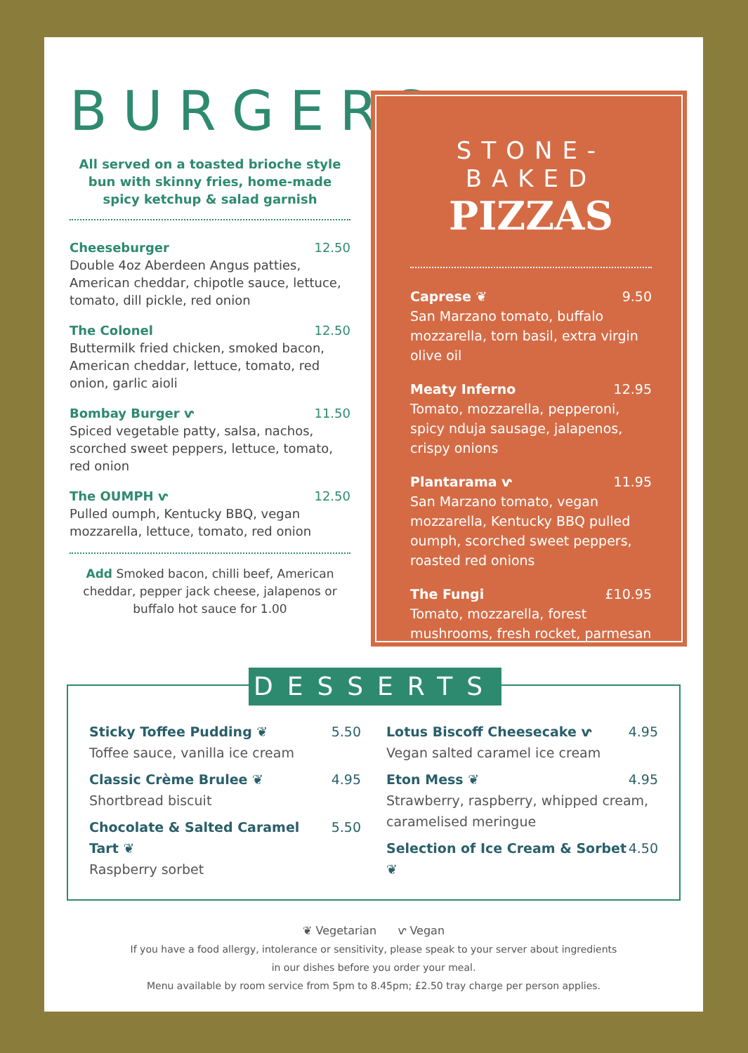BURGERS
All served on a toasted brioche style bun with skinny fries, home-made spicy ketchup & salad garnish
Cheeseburger 12.50
Double 4oz Aberdeen Angus patties, American cheddar, chipotle sauce, lettuce, tomato, dill pickle, red onion
The Colonel 12.50
Buttermilk fried chicken, smoked bacon, American cheddar, lettuce, tomato, red onion, garlic aioli
Bombay Burger ⱱ 11.50
Spiced vegetable patty, salsa, nachos, scorched sweet peppers, lettuce, tomato, red onion
The OUMPH ⱱ 12.50
Pulled oumph, Kentucky BBQ, vegan mozzarella, lettuce, tomato, red onion
Add Smoked bacon, chilli beef, American cheddar, pepper jack cheese, jalapenos or buffalo hot sauce for 1.00
STONE-BAKED
PIZZAS
Caprese ❦ 9.50
San Marzano tomato, buffalo mozzarella, torn basil, extra virgin olive oil
Meaty Inferno 12.95
Tomato, mozzarella, pepperoni, spicy nduja sausage, jalapenos, crispy onions
Plantarama ⱱ 11.95
San Marzano tomato, vegan mozzarella, Kentucky BBQ pulled oumph, scorched sweet peppers, roasted red onions
The Fungi £10.95
Tomato, mozzarella, forest mushrooms, fresh rocket, parmesan
DESSERTS
Sticky Toffee Pudding ❦ 5.50
Toffee sauce, vanilla ice cream
Classic Crème Brulee ❦ 4.95
Shortbread biscuit
Chocolate & Salted Caramel Tart ❦ 5.50
Raspberry sorbet
Lotus Biscoff Cheesecake ⱱ 4.95
Vegan salted caramel ice cream
Eton Mess ❦ 4.95
Strawberry, raspberry, whipped cream, caramelised meringue
Selection of Ice Cream & Sorbet ❦ 4.50
❦ Vegetarian ⱱ Vegan
If you have a food allergy, intolerance or sensitivity, please speak to your server about ingredients
in our dishes before you order your meal.
Menu available by room service from 5pm to 8.45pm; £2.50 tray charge per person applies.